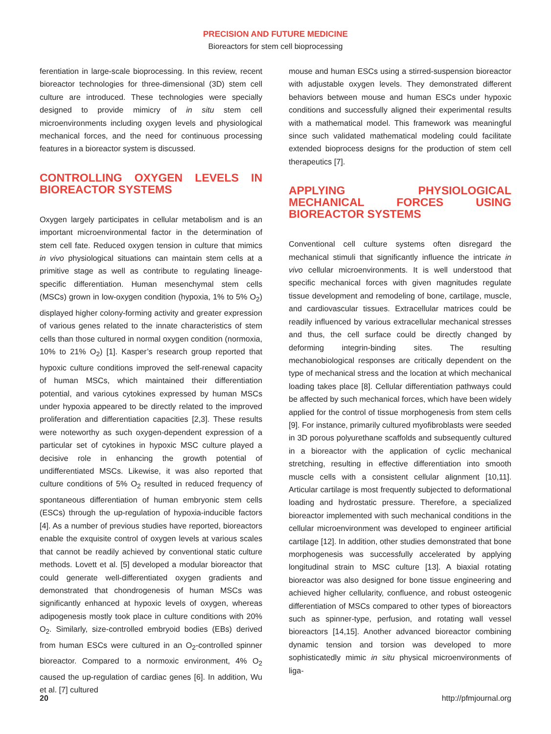PRECISION AND FUTURE MEDICINE
Bioreactors for stem cell bioprocessing
ferentiation in large-scale bioprocessing. In this review, recent bioreactor technologies for three-dimensional (3D) stem cell culture are introduced. These technologies were specially designed to provide mimicry of in situ stem cell microenvironments including oxygen levels and physiological mechanical forces, and the need for continuous processing features in a bioreactor system is discussed.
CONTROLLING OXYGEN LEVELS IN BIOREACTOR SYSTEMS
Oxygen largely participates in cellular metabolism and is an important microenvironmental factor in the determination of stem cell fate. Reduced oxygen tension in culture that mimics in vivo physiological situations can maintain stem cells at a primitive stage as well as contribute to regulating lineage-specific differentiation. Human mesenchymal stem cells (MSCs) grown in low-oxygen condition (hypoxia, 1% to 5% O<sub>2</sub>) displayed higher colony-forming activity and greater expression of various genes related to the innate characteristics of stem cells than those cultured in normal oxygen condition (normoxia, 10% to 21% O<sub>2</sub>) [1]. Kasper’s research group reported that hypoxic culture conditions improved the self-renewal capacity of human MSCs, which maintained their differentiation potential, and various cytokines expressed by human MSCs under hypoxia appeared to be directly related to the improved proliferation and differentiation capacities [2,3]. These results were noteworthy as such oxygen-dependent expression of a particular set of cytokines in hypoxic MSC culture played a decisive role in enhancing the growth potential of undifferentiated MSCs. Likewise, it was also reported that culture conditions of 5% O<sub>2</sub> resulted in reduced frequency of spontaneous differentiation of human embryonic stem cells (ESCs) through the up-regulation of hypoxia-inducible factors [4]. As a number of previous studies have reported, bioreactors enable the exquisite control of oxygen levels at various scales that cannot be readily achieved by conventional static culture methods. Lovett et al. [5] developed a modular bioreactor that could generate well-differentiated oxygen gradients and demonstrated that chondrogenesis of human MSCs was significantly enhanced at hypoxic levels of oxygen, whereas adipogenesis mostly took place in culture conditions with 20% O<sub>2</sub>. Similarly, size-controlled embryoid bodies (EBs) derived from human ESCs were cultured in an O<sub>2</sub>-controlled spinner bioreactor. Compared to a normoxic environment, 4% O<sub>2</sub> caused the up-regulation of cardiac genes [6]. In addition, Wu et al. [7] cultured
mouse and human ESCs using a stirred-suspension bioreactor with adjustable oxygen levels. They demonstrated different behaviors between mouse and human ESCs under hypoxic conditions and successfully aligned their experimental results with a mathematical model. This framework was meaningful since such validated mathematical modeling could facilitate extended bioprocess designs for the production of stem cell therapeutics [7].
APPLYING PHYSIOLOGICAL MECHANICAL FORCES USING BIOREACTOR SYSTEMS
Conventional cell culture systems often disregard the mechanical stimuli that significantly influence the intricate in vivo cellular microenvironments. It is well understood that specific mechanical forces with given magnitudes regulate tissue development and remodeling of bone, cartilage, muscle, and cardiovascular tissues. Extracellular matrices could be readily influenced by various extracellular mechanical stresses and thus, the cell surface could be directly changed by deforming integrin-binding sites. The resulting mechanobiological responses are critically dependent on the type of mechanical stress and the location at which mechanical loading takes place [8]. Cellular differentiation pathways could be affected by such mechanical forces, which have been widely applied for the control of tissue morphogenesis from stem cells [9]. For instance, primarily cultured myofibroblasts were seeded in 3D porous polyurethane scaffolds and subsequently cultured in a bioreactor with the application of cyclic mechanical stretching, resulting in effective differentiation into smooth muscle cells with a consistent cellular alignment [10,11]. Articular cartilage is most frequently subjected to deformational loading and hydrostatic pressure. Therefore, a specialized bioreactor implemented with such mechanical conditions in the cellular microenvironment was developed to engineer artificial cartilage [12]. In addition, other studies demonstrated that bone morphogenesis was successfully accelerated by applying longitudinal strain to MSC culture [13]. A biaxial rotating bioreactor was also designed for bone tissue engineering and achieved higher cellularity, confluence, and robust osteogenic differentiation of MSCs compared to other types of bioreactors such as spinner-type, perfusion, and rotating wall vessel bioreactors [14,15]. Another advanced bioreactor combining dynamic tension and torsion was developed to more sophisticatedly mimic in situ physical microenvironments of liga-
20 http://pfmjournal.org